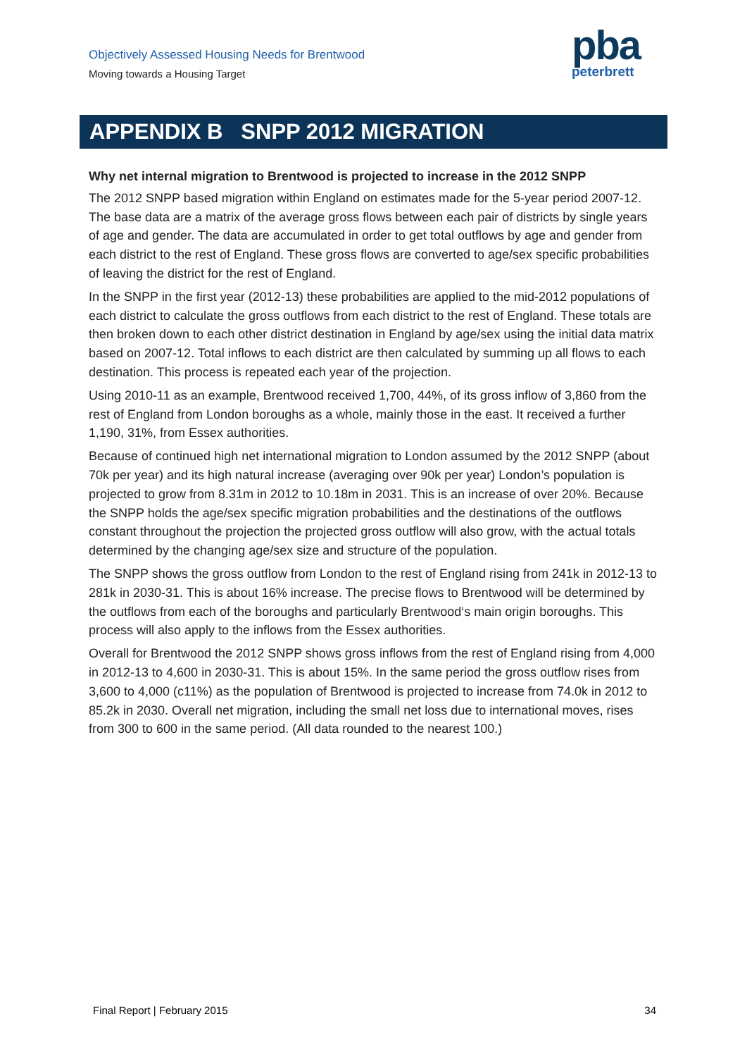Objectively Assessed Housing Needs for Brentwood
Moving towards a Housing Target
pba
peterbrett
APPENDIX B SNPP 2012 MIGRATION
Why net internal migration to Brentwood is projected to increase in the 2012 SNPP
The 2012 SNPP based migration within England on estimates made for the 5-year period 2007-12. The base data are a matrix of the average gross flows between each pair of districts by single years of age and gender. The data are accumulated in order to get total outflows by age and gender from each district to the rest of England. These gross flows are converted to age/sex specific probabilities of leaving the district for the rest of England.
In the SNPP in the first year (2012-13) these probabilities are applied to the mid-2012 populations of each district to calculate the gross outflows from each district to the rest of England. These totals are then broken down to each other district destination in England by age/sex using the initial data matrix based on 2007-12. Total inflows to each district are then calculated by summing up all flows to each destination. This process is repeated each year of the projection.
Using 2010-11 as an example, Brentwood received 1,700, 44%, of its gross inflow of 3,860 from the rest of England from London boroughs as a whole, mainly those in the east. It received a further 1,190, 31%, from Essex authorities.
Because of continued high net international migration to London assumed by the 2012 SNPP (about 70k per year) and its high natural increase (averaging over 90k per year) London’s population is projected to grow from 8.31m in 2012 to 10.18m in 2031. This is an increase of over 20%. Because the SNPP holds the age/sex specific migration probabilities and the destinations of the outflows constant throughout the projection the projected gross outflow will also grow, with the actual totals determined by the changing age/sex size and structure of the population.
The SNPP shows the gross outflow from London to the rest of England rising from 241k in 2012-13 to 281k in 2030-31. This is about 16% increase. The precise flows to Brentwood will be determined by the outflows from each of the boroughs and particularly Brentwood‘s main origin boroughs. This process will also apply to the inflows from the Essex authorities.
Overall for Brentwood the 2012 SNPP shows gross inflows from the rest of England rising from 4,000 in 2012-13 to 4,600 in 2030-31. This is about 15%. In the same period the gross outflow rises from 3,600 to 4,000 (c11%) as the population of Brentwood is projected to increase from 74.0k in 2012 to 85.2k in 2030. Overall net migration, including the small net loss due to international moves, rises from 300 to 600 in the same period. (All data rounded to the nearest 100.)
Final Report | February 2015 34